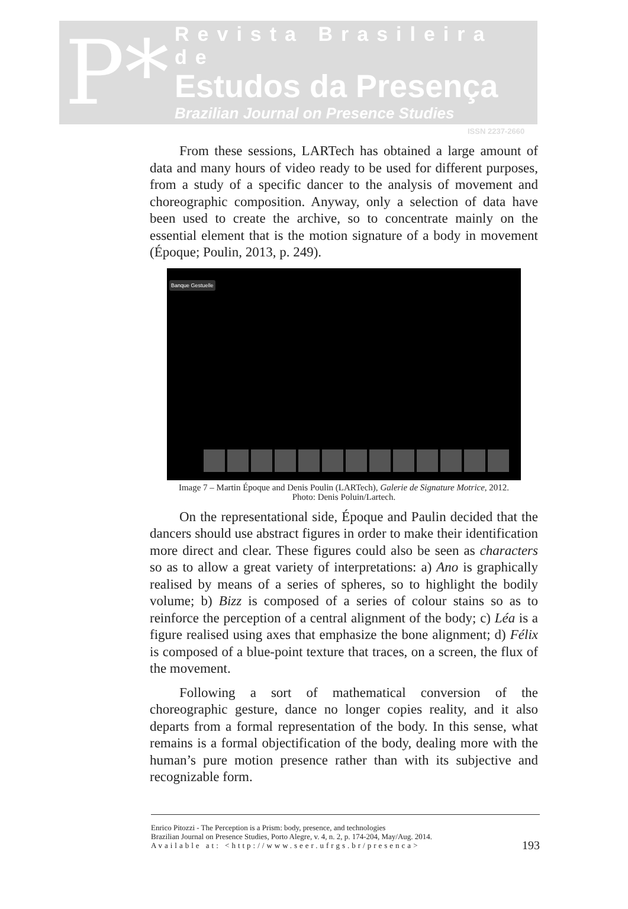P*
Revista Brasileira de
Estudos da Presença
Brazilian Journal on Presence Studies
ISSN 2237-2660
From these sessions, LARTech has obtained a large amount of data and many hours of video ready to be used for different purposes, from a study of a specific dancer to the analysis of movement and choreographic composition. Anyway, only a selection of data have been used to create the archive, so to concentrate mainly on the essential element that is the motion signature of a body in movement (Époque; Poulin, 2013, p. 249).
Banque Gestuelle
Image 7 – Martin Époque and Denis Poulin (LARTech), Galerie de Signature Motrice, 2012.
Photo: Denis Poluin/Lartech.
On the representational side, Époque and Paulin decided that the dancers should use abstract figures in order to make their identification more direct and clear. These figures could also be seen as characters so as to allow a great variety of interpretations: a) Ano is graphically realised by means of a series of spheres, so to highlight the bodily volume; b) Bizz is composed of a series of colour stains so as to reinforce the perception of a central alignment of the body; c) Léa is a figure realised using axes that emphasize the bone alignment; d) Félix is composed of a blue-point texture that traces, on a screen, the flux of the movement.
Following a sort of mathematical conversion of the choreographic gesture, dance no longer copies reality, and it also departs from a formal representation of the body. In this sense, what remains is a formal objectification of the body, dealing more with the human’s pure motion presence rather than with its subjective and recognizable form.
Enrico Pitozzi - The Perception is a Prism: body, presence, and technologies
Brazilian Journal on Presence Studies, Porto Alegre, v. 4, n. 2, p. 174-204, May/Aug. 2014.
Available at: <http://www.seer.ufrgs.br/presenca>
193